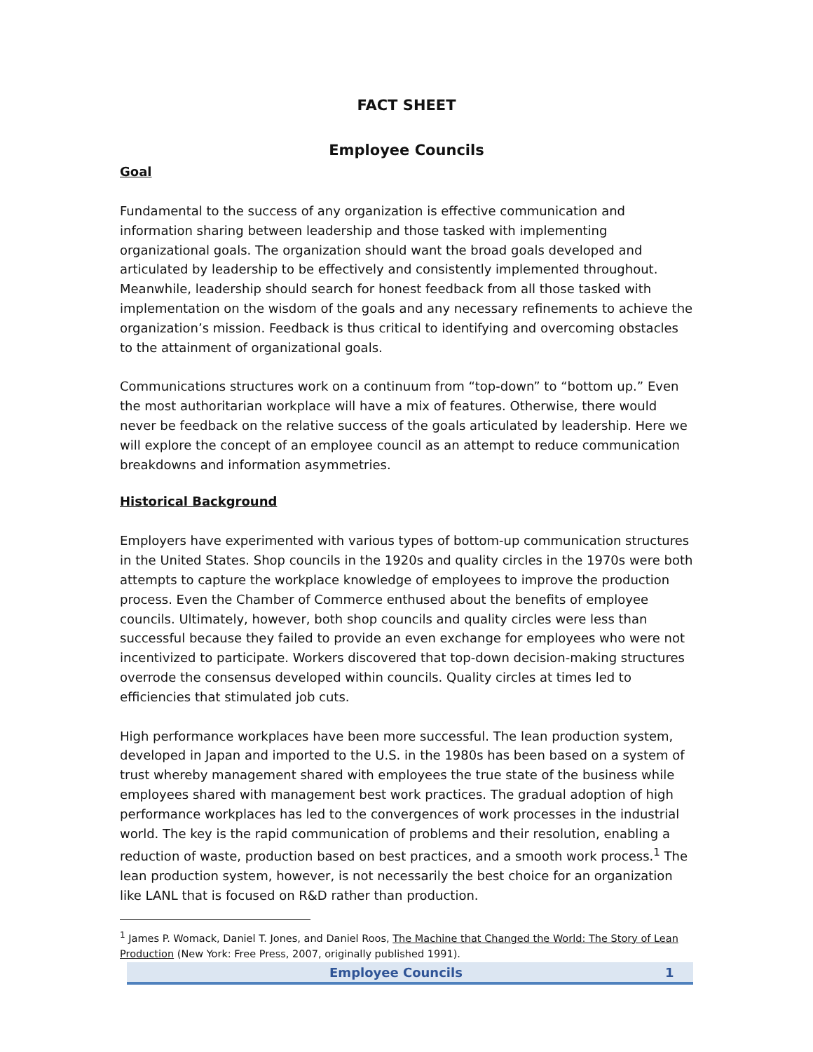FACT SHEET
Employee Councils
Goal
Fundamental to the success of any organization is effective communication and information sharing between leadership and those tasked with implementing organizational goals. The organization should want the broad goals developed and articulated by leadership to be effectively and consistently implemented throughout. Meanwhile, leadership should search for honest feedback from all those tasked with implementation on the wisdom of the goals and any necessary refinements to achieve the organization’s mission. Feedback is thus critical to identifying and overcoming obstacles to the attainment of organizational goals.
Communications structures work on a continuum from “top-down” to “bottom up.” Even the most authoritarian workplace will have a mix of features. Otherwise, there would never be feedback on the relative success of the goals articulated by leadership. Here we will explore the concept of an employee council as an attempt to reduce communication breakdowns and information asymmetries.
Historical Background
Employers have experimented with various types of bottom-up communication structures in the United States. Shop councils in the 1920s and quality circles in the 1970s were both attempts to capture the workplace knowledge of employees to improve the production process. Even the Chamber of Commerce enthused about the benefits of employee councils. Ultimately, however, both shop councils and quality circles were less than successful because they failed to provide an even exchange for employees who were not incentivized to participate. Workers discovered that top-down decision-making structures overrode the consensus developed within councils. Quality circles at times led to efficiencies that stimulated job cuts.
High performance workplaces have been more successful. The lean production system, developed in Japan and imported to the U.S. in the 1980s has been based on a system of trust whereby management shared with employees the true state of the business while employees shared with management best work practices. The gradual adoption of high performance workplaces has led to the convergences of work processes in the industrial world. The key is the rapid communication of problems and their resolution, enabling a reduction of waste, production based on best practices, and a smooth work process.<sup>1</sup> The lean production system, however, is not necessarily the best choice for an organization like LANL that is focused on R&D rather than production.
<sup>1</sup> James P. Womack, Daniel T. Jones, and Daniel Roos, The Machine that Changed the World: The Story of Lean Production (New York: Free Press, 2007, originally published 1991).
Employee Councils 1